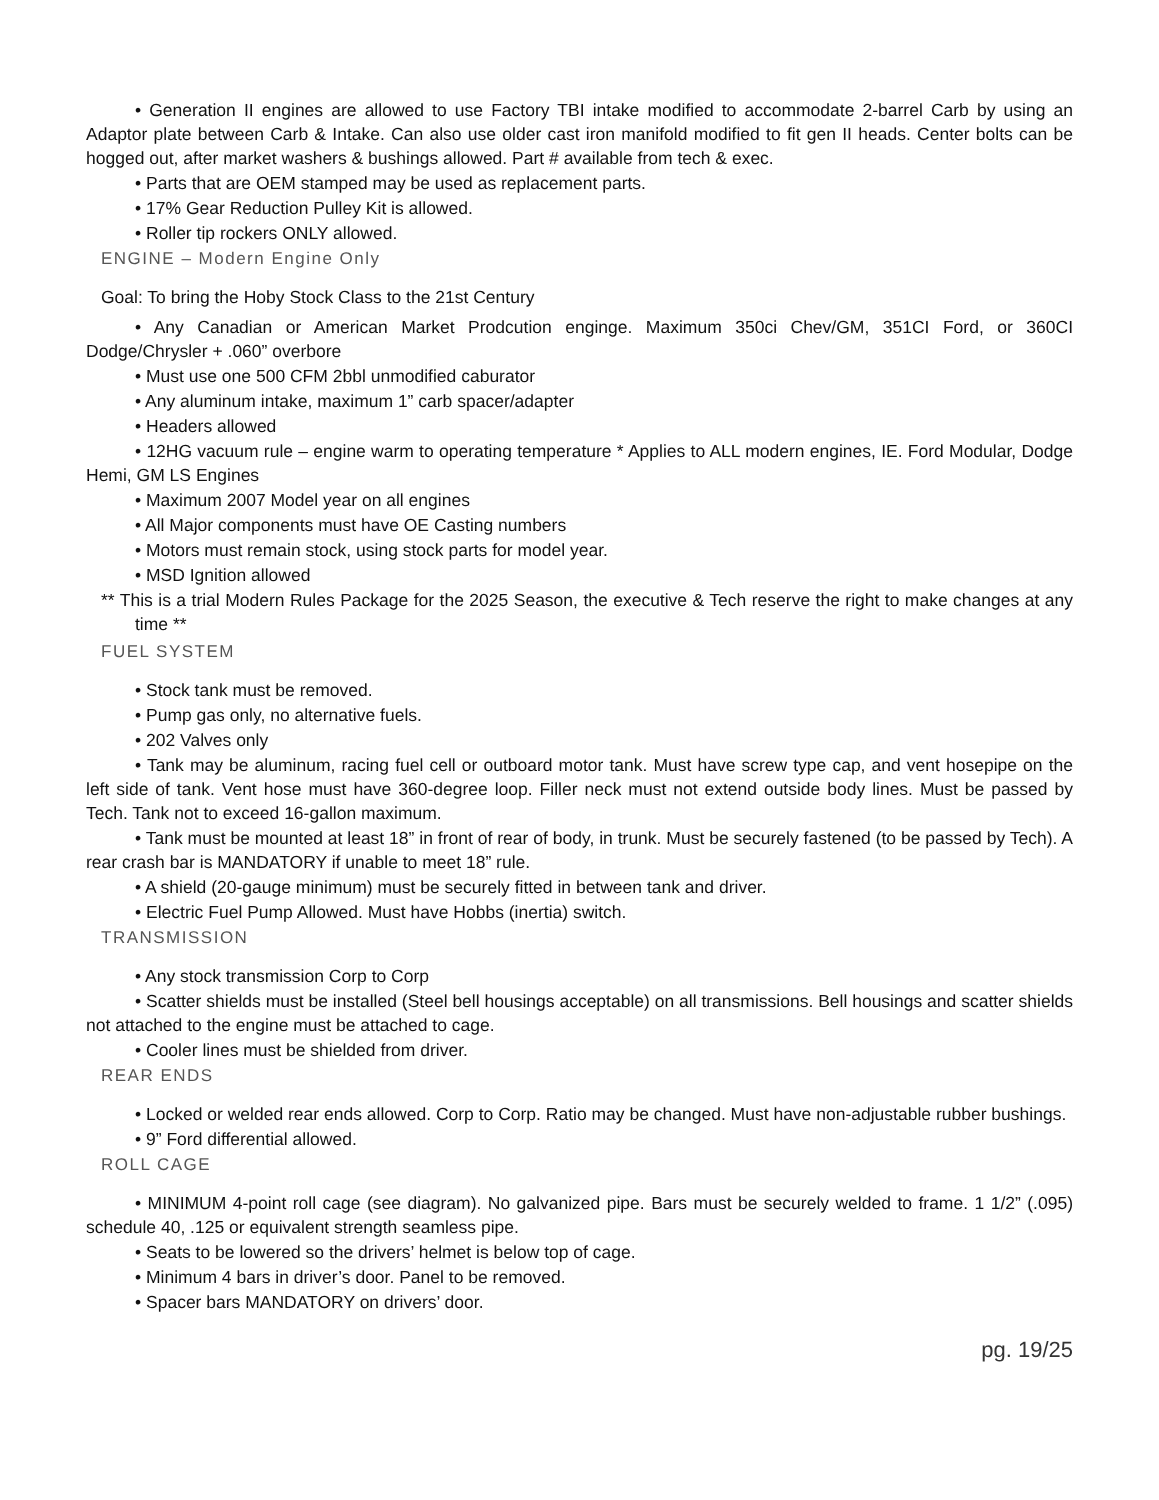• Generation II engines are allowed to use Factory TBI intake modified to accommodate 2-barrel Carb by using an Adaptor plate between Carb & Intake. Can also use older cast iron manifold modified to fit gen II heads. Center bolts can be hogged out, after market washers & bushings allowed. Part # available from tech & exec.
• Parts that are OEM stamped may be used as replacement parts.
• 17% Gear Reduction Pulley Kit is allowed.
• Roller tip rockers ONLY allowed.
ENGINE – Modern Engine Only
Goal: To bring the Hoby Stock Class to the 21st Century
• Any Canadian or American Market Prodcution enginge. Maximum 350ci Chev/GM, 351CI Ford, or 360CI Dodge/Chrysler + .060” overbore
• Must use one 500 CFM 2bbl unmodified caburator
• Any aluminum intake, maximum 1” carb spacer/adapter
• Headers allowed
• 12HG vacuum rule – engine warm to operating temperature * Applies to ALL modern engines, IE. Ford Modular, Dodge Hemi, GM LS Engines
• Maximum 2007 Model year on all engines
• All Major components must have OE Casting numbers
• Motors must remain stock, using stock parts for model year.
• MSD Ignition allowed
** This is a trial Modern Rules Package for the 2025 Season, the executive & Tech reserve the right to make changes at any time **
FUEL SYSTEM
• Stock tank must be removed.
• Pump gas only, no alternative fuels.
• 202 Valves only
• Tank may be aluminum, racing fuel cell or outboard motor tank. Must have screw type cap, and vent hosepipe on the left side of tank. Vent hose must have 360-degree loop. Filler neck must not extend outside body lines. Must be passed by Tech. Tank not to exceed 16-gallon maximum.
• Tank must be mounted at least 18” in front of rear of body, in trunk. Must be securely fastened (to be passed by Tech). A rear crash bar is MANDATORY if unable to meet 18” rule.
• A shield (20-gauge minimum) must be securely fitted in between tank and driver.
• Electric Fuel Pump Allowed. Must have Hobbs (inertia) switch.
TRANSMISSION
• Any stock transmission Corp to Corp
• Scatter shields must be installed (Steel bell housings acceptable) on all transmissions. Bell housings and scatter shields not attached to the engine must be attached to cage.
• Cooler lines must be shielded from driver.
REAR ENDS
• Locked or welded rear ends allowed. Corp to Corp. Ratio may be changed. Must have non-adjustable rubber bushings.
• 9” Ford differential allowed.
ROLL CAGE
• MINIMUM 4-point roll cage (see diagram). No galvanized pipe. Bars must be securely welded to frame. 1 1/2” (.095) schedule 40, .125 or equivalent strength seamless pipe.
• Seats to be lowered so the drivers’ helmet is below top of cage.
• Minimum 4 bars in driver’s door. Panel to be removed.
• Spacer bars MANDATORY on drivers’ door.
pg. 19/25